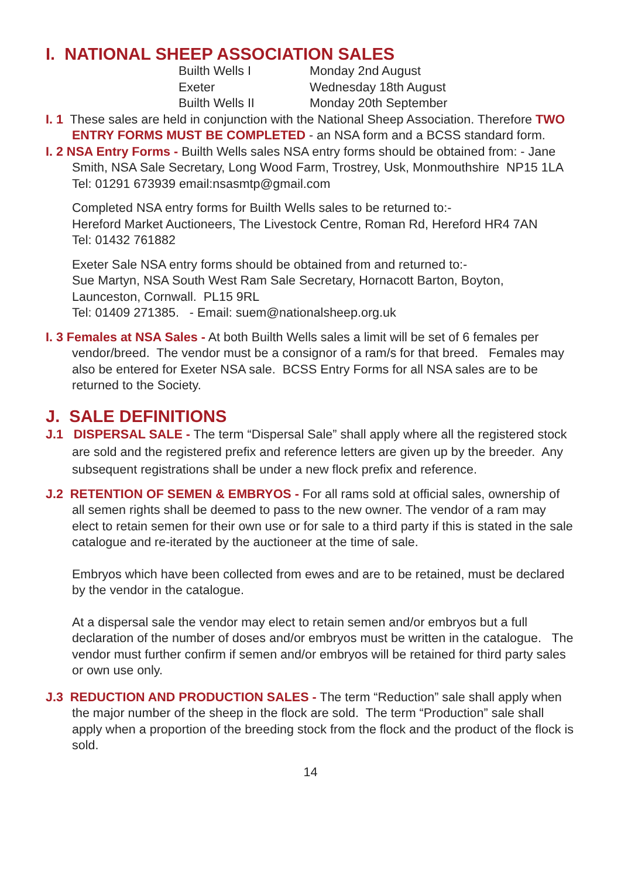I. NATIONAL SHEEP ASSOCIATION SALES
Builth Wells I Monday 2nd August Exeter Wednesday 18th August Builth Wells II Monday 20th September
I. 1 These sales are held in conjunction with the National Sheep Association. Therefore TWO ENTRY FORMS MUST BE COMPLETED - an NSA form and a BCSS standard form.
I. 2 NSA Entry Forms - Builth Wells sales NSA entry forms should be obtained from: - Jane Smith, NSA Sale Secretary, Long Wood Farm, Trostrey, Usk, Monmouthshire NP15 1LA Tel: 01291 673939 email:nsasmtp@gmail.com
Completed NSA entry forms for Builth Wells sales to be returned to:-
Hereford Market Auctioneers, The Livestock Centre, Roman Rd, Hereford HR4 7AN
Tel: 01432 761882
Exeter Sale NSA entry forms should be obtained from and returned to:-
Sue Martyn, NSA South West Ram Sale Secretary, Hornacott Barton, Boyton, Launceston, Cornwall. PL15 9RL
Tel: 01409 271385. - Email: suem@nationalsheep.org.uk
I. 3 Females at NSA Sales - At both Builth Wells sales a limit will be set of 6 females per vendor/breed. The vendor must be a consignor of a ram/s for that breed. Females may also be entered for Exeter NSA sale. BCSS Entry Forms for all NSA sales are to be returned to the Society.
J. SALE DEFINITIONS
J.1 DISPERSAL SALE - The term “Dispersal Sale” shall apply where all the registered stock are sold and the registered prefix and reference letters are given up by the breeder. Any subsequent registrations shall be under a new flock prefix and reference.
J.2 RETENTION OF SEMEN & EMBRYOS - For all rams sold at official sales, ownership of all semen rights shall be deemed to pass to the new owner. The vendor of a ram may elect to retain semen for their own use or for sale to a third party if this is stated in the sale catalogue and re-iterated by the auctioneer at the time of sale.
Embryos which have been collected from ewes and are to be retained, must be declared by the vendor in the catalogue.
At a dispersal sale the vendor may elect to retain semen and/or embryos but a full declaration of the number of doses and/or embryos must be written in the catalogue. The vendor must further confirm if semen and/or embryos will be retained for third party sales or own use only.
J.3 REDUCTION AND PRODUCTION SALES - The term “Reduction” sale shall apply when the major number of the sheep in the flock are sold. The term “Production” sale shall apply when a proportion of the breeding stock from the flock and the product of the flock is sold.
14